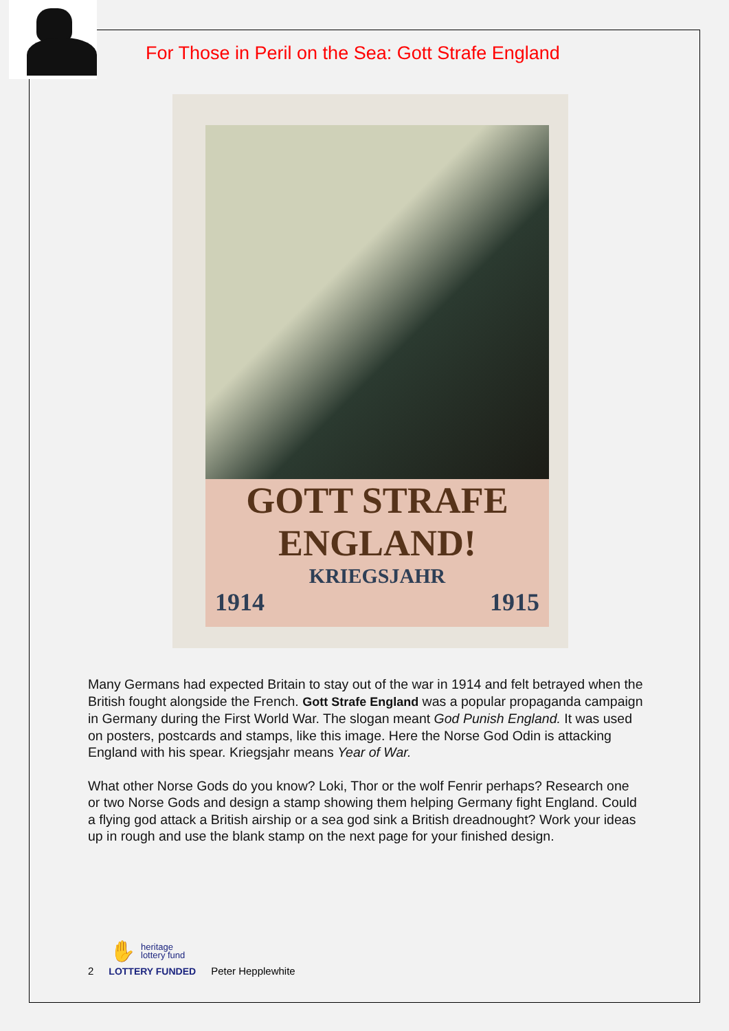For Those in Peril on the Sea: Gott Strafe England
GOTT STRAFE ENGLAND!
KRIEGSJAHR
1914 1915
Many Germans had expected Britain to stay out of the war in 1914 and felt betrayed when the British fought alongside the French. Gott Strafe England was a popular propaganda campaign in Germany during the First World War. The slogan meant God Punish England. It was used on posters, postcards and stamps, like this image. Here the Norse God Odin is attacking England with his spear. Kriegsjahr means Year of War.
What other Norse Gods do you know? Loki, Thor or the wolf Fenrir perhaps? Research one or two Norse Gods and design a stamp showing them helping Germany fight England. Could a flying god attack a British airship or a sea god sink a British dreadnought? Work your ideas up in rough and use the blank stamp on the next page for your finished design.
✋ heritage
lottery fund
2 LOTTERY FUNDED Peter Hepplewhite